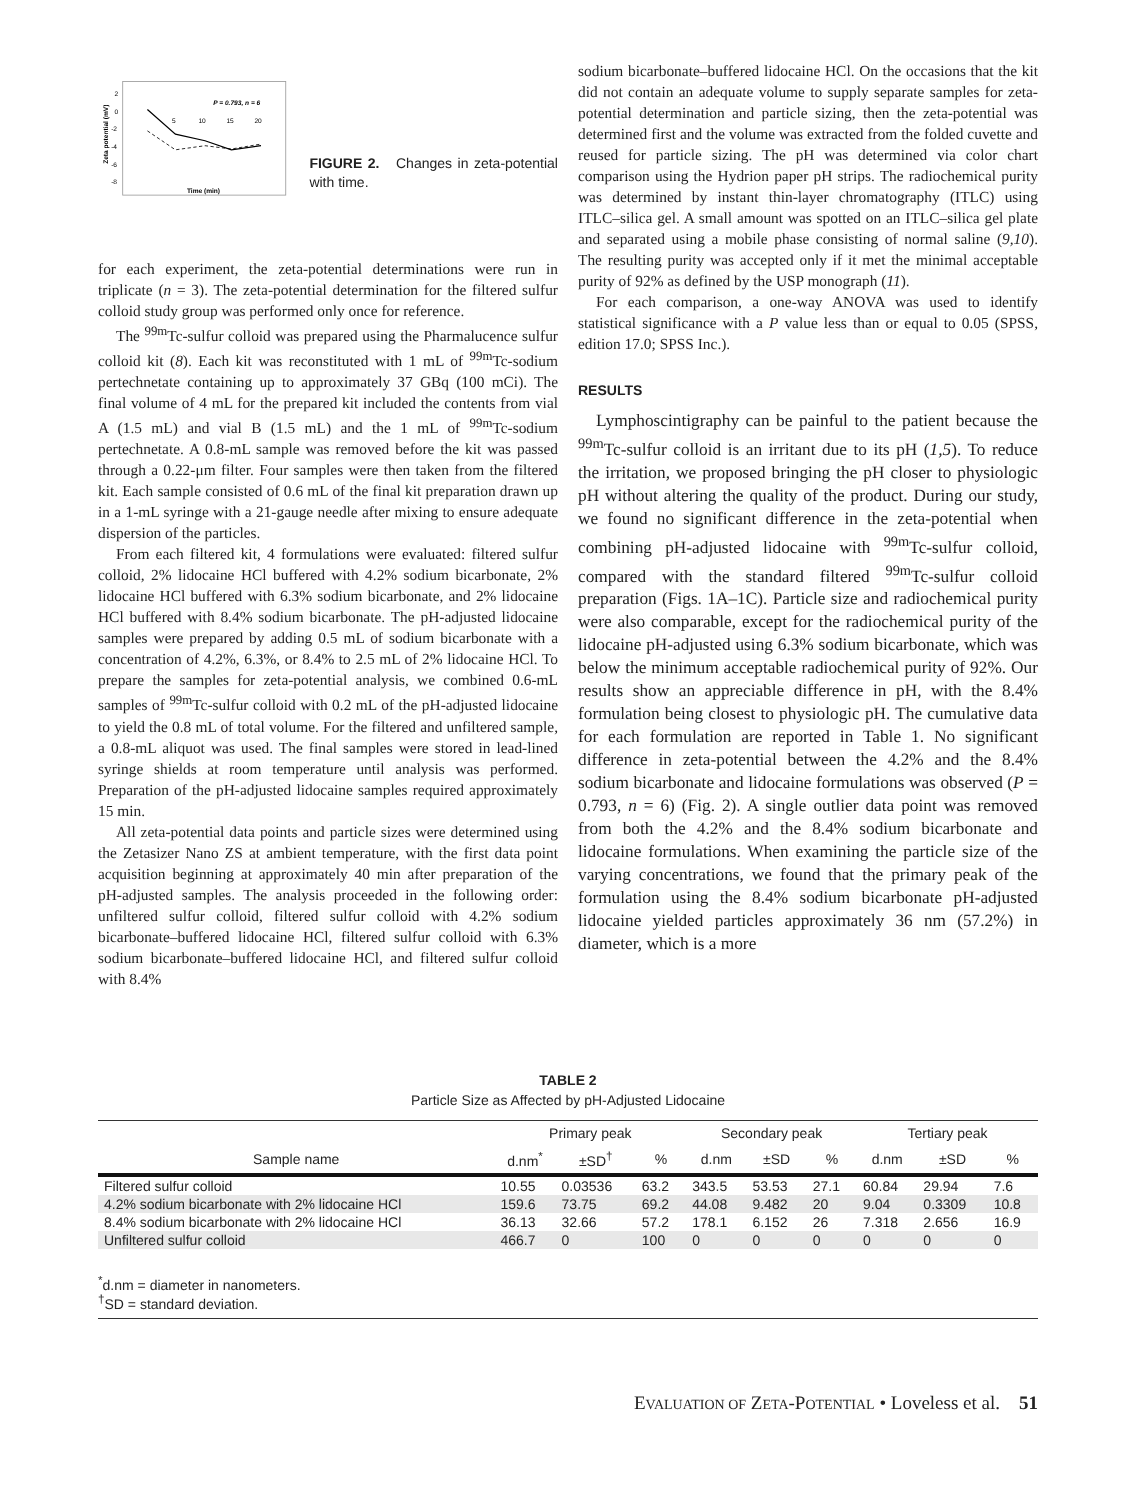2
0
-2
-4
-6
-8
P = 0.793, n = 6
5
10
15
20
Time (min)
Zeta potential (mV)
FIGURE 2. Changes in zeta-potential with time.
for each experiment, the zeta-potential determinations were run in triplicate (n = 3). The zeta-potential determination for the filtered sulfur colloid study group was performed only once for reference.
The <sup>99m</sup>Tc-sulfur colloid was prepared using the Pharmalucence sulfur colloid kit (8). Each kit was reconstituted with 1 mL of <sup>99m</sup>Tc-sodium pertechnetate containing up to approximately 37 GBq (100 mCi). The final volume of 4 mL for the prepared kit included the contents from vial A (1.5 mL) and vial B (1.5 mL) and the 1 mL of <sup>99m</sup>Tc-sodium pertechnetate. A 0.8-mL sample was removed before the kit was passed through a 0.22-μm filter. Four samples were then taken from the filtered kit. Each sample consisted of 0.6 mL of the final kit preparation drawn up in a 1-mL syringe with a 21-gauge needle after mixing to ensure adequate dispersion of the particles.
From each filtered kit, 4 formulations were evaluated: filtered sulfur colloid, 2% lidocaine HCl buffered with 4.2% sodium bicarbonate, 2% lidocaine HCl buffered with 6.3% sodium bicarbonate, and 2% lidocaine HCl buffered with 8.4% sodium bicarbonate. The pH-adjusted lidocaine samples were prepared by adding 0.5 mL of sodium bicarbonate with a concentration of 4.2%, 6.3%, or 8.4% to 2.5 mL of 2% lidocaine HCl. To prepare the samples for zeta-potential analysis, we combined 0.6-mL samples of <sup>99m</sup>Tc-sulfur colloid with 0.2 mL of the pH-adjusted lidocaine to yield the 0.8 mL of total volume. For the filtered and unfiltered sample, a 0.8-mL aliquot was used. The final samples were stored in lead-lined syringe shields at room temperature until analysis was performed. Preparation of the pH-adjusted lidocaine samples required approximately 15 min.
All zeta-potential data points and particle sizes were determined using the Zetasizer Nano ZS at ambient temperature, with the first data point acquisition beginning at approximately 40 min after preparation of the pH-adjusted samples. The analysis proceeded in the following order: unfiltered sulfur colloid, filtered sulfur colloid with 4.2% sodium bicarbonate–buffered lidocaine HCl, filtered sulfur colloid with 6.3% sodium bicarbonate–buffered lidocaine HCl, and filtered sulfur colloid with 8.4%
sodium bicarbonate–buffered lidocaine HCl. On the occasions that the kit did not contain an adequate volume to supply separate samples for zeta-potential determination and particle sizing, then the zeta-potential was determined first and the volume was extracted from the folded cuvette and reused for particle sizing. The pH was determined via color chart comparison using the Hydrion paper pH strips. The radiochemical purity was determined by instant thin-layer chromatography (ITLC) using ITLC–silica gel. A small amount was spotted on an ITLC–silica gel plate and separated using a mobile phase consisting of normal saline (9,10). The resulting purity was accepted only if it met the minimal acceptable purity of 92% as defined by the USP monograph (11).
For each comparison, a one-way ANOVA was used to identify statistical significance with a P value less than or equal to 0.05 (SPSS, edition 17.0; SPSS Inc.).
RESULTS
Lymphoscintigraphy can be painful to the patient because the <sup>99m</sup>Tc-sulfur colloid is an irritant due to its pH (1,5). To reduce the irritation, we proposed bringing the pH closer to physiologic pH without altering the quality of the product. During our study, we found no significant difference in the zeta-potential when combining pH-adjusted lidocaine with <sup>99m</sup>Tc-sulfur colloid, compared with the standard filtered <sup>99m</sup>Tc-sulfur colloid preparation (Figs. 1A–1C). Particle size and radiochemical purity were also comparable, except for the radiochemical purity of the lidocaine pH-adjusted using 6.3% sodium bicarbonate, which was below the minimum acceptable radiochemical purity of 92%. Our results show an appreciable difference in pH, with the 8.4% formulation being closest to physiologic pH. The cumulative data for each formulation are reported in Table 1. No significant difference in zeta-potential between the 4.2% and the 8.4% sodium bicarbonate and lidocaine formulations was observed (P = 0.793, n = 6) (Fig. 2). A single outlier data point was removed from both the 4.2% and the 8.4% sodium bicarbonate and lidocaine formulations. When examining the particle size of the varying concentrations, we found that the primary peak of the formulation using the 8.4% sodium bicarbonate pH-adjusted lidocaine yielded particles approximately 36 nm (57.2%) in diameter, which is a more
TABLE 2
Particle Size as Affected by pH-Adjusted Lidocaine
| | Primary peak | | | Secondary peak | | | Tertiary peak | | |
| --- | --- | --- | --- | --- | --- | --- | --- | --- | --- |
| Sample name | d.nm<sup>*</sup> | ±SD<sup>†</sup> | % | d.nm | ±SD | % | d.nm | ±SD | % |
| Filtered sulfur colloid | 10.55 | 0.03536 | 63.2 | 343.5 | 53.53 | 27.1 | 60.84 | 29.94 | 7.6 |
| 4.2% sodium bicarbonate with 2% lidocaine HCl | 159.6 | 73.75 | 69.2 | 44.08 | 9.482 | 20 | 9.04 | 0.3309 | 10.8 |
| 8.4% sodium bicarbonate with 2% lidocaine HCl | 36.13 | 32.66 | 57.2 | 178.1 | 6.152 | 26 | 7.318 | 2.656 | 16.9 |
| Unfiltered sulfur colloid | 466.7 | 0 | 100 | 0 | 0 | 0 | 0 | 0 | 0 |
<sup>*</sup> d.nm = diameter in nanometers.
<sup>†</sup> SD = standard deviation.
EVALUATION OF ZETA-POTENTIAL • Loveless et al. 51